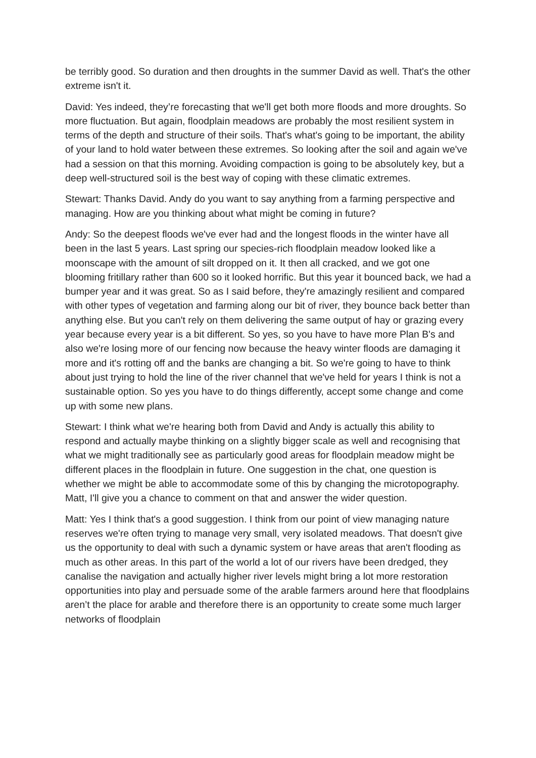be terribly good. So duration and then droughts in the summer David as well. That's the other extreme isn't it.
David: Yes indeed, they’re forecasting that we'll get both more floods and more droughts. So more fluctuation. But again, floodplain meadows are probably the most resilient system in terms of the depth and structure of their soils. That's what's going to be important, the ability of your land to hold water between these extremes. So looking after the soil and again we've had a session on that this morning. Avoiding compaction is going to be absolutely key, but a deep well-structured soil is the best way of coping with these climatic extremes.
Stewart: Thanks David. Andy do you want to say anything from a farming perspective and managing. How are you thinking about what might be coming in future?
Andy: So the deepest floods we've ever had and the longest floods in the winter have all been in the last 5 years. Last spring our species-rich floodplain meadow looked like a moonscape with the amount of silt dropped on it. It then all cracked, and we got one blooming fritillary rather than 600 so it looked horrific. But this year it bounced back, we had a bumper year and it was great. So as I said before, they're amazingly resilient and compared with other types of vegetation and farming along our bit of river, they bounce back better than anything else. But you can't rely on them delivering the same output of hay or grazing every year because every year is a bit different. So yes, so you have to have more Plan B's and also we're losing more of our fencing now because the heavy winter floods are damaging it more and it's rotting off and the banks are changing a bit. So we're going to have to think about just trying to hold the line of the river channel that we've held for years I think is not a sustainable option. So yes you have to do things differently, accept some change and come up with some new plans.
Stewart: I think what we're hearing both from David and Andy is actually this ability to respond and actually maybe thinking on a slightly bigger scale as well and recognising that what we might traditionally see as particularly good areas for floodplain meadow might be different places in the floodplain in future. One suggestion in the chat, one question is whether we might be able to accommodate some of this by changing the microtopography. Matt, I'll give you a chance to comment on that and answer the wider question.
Matt: Yes I think that's a good suggestion. I think from our point of view managing nature reserves we're often trying to manage very small, very isolated meadows. That doesn't give us the opportunity to deal with such a dynamic system or have areas that aren't flooding as much as other areas. In this part of the world a lot of our rivers have been dredged, they canalise the navigation and actually higher river levels might bring a lot more restoration opportunities into play and persuade some of the arable farmers around here that floodplains aren’t the place for arable and therefore there is an opportunity to create some much larger networks of floodplain